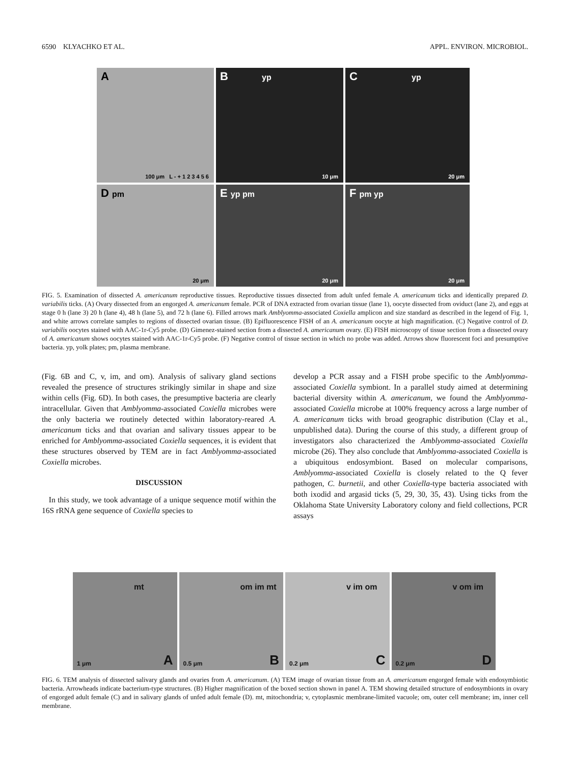6590 KLYACHKO ET AL. APPL. ENVIRON. MICROBIOL.
A
100 μm L - + 1 2 3 4 5 6
B yp
10 μm
C yp
20 μm
D pm
20 μm
E yp pm
20 μm
F pm yp
20 μm
FIG. 5. Examination of dissected A. americanum reproductive tissues. Reproductive tissues dissected from adult unfed female A. americanum ticks and identically prepared D. variabilis ticks. (A) Ovary dissected from an engorged A. americanum female. PCR of DNA extracted from ovarian tissue (lane 1), oocyte dissected from oviduct (lane 2), and eggs at stage 0 h (lane 3) 20 h (lane 4), 48 h (lane 5), and 72 h (lane 6). Filled arrows mark Amblyomma-associated Coxiella amplicon and size standard as described in the legend of Fig. 1, and white arrows correlate samples to regions of dissected ovarian tissue. (B) Epifluorescence FISH of an A. americanum oocyte at high magnification. (C) Negative control of D. variabilis oocytes stained with AAC-1r-Cy5 probe. (D) Gimenez-stained section from a dissected A. americanum ovary. (E) FISH microscopy of tissue section from a dissected ovary of A. americanum shows oocytes stained with AAC-1r-Cy5 probe. (F) Negative control of tissue section in which no probe was added. Arrows show fluorescent foci and presumptive bacteria. yp, yolk plates; pm, plasma membrane.
(Fig. 6B and C, v, im, and om). Analysis of salivary gland sections revealed the presence of structures strikingly similar in shape and size within cells (Fig. 6D). In both cases, the presumptive bacteria are clearly intracellular. Given that Amblyomma-associated Coxiella microbes were the only bacteria we routinely detected within laboratory-reared A. americanum ticks and that ovarian and salivary tissues appear to be enriched for Amblyomma-associated Coxiella sequences, it is evident that these structures observed by TEM are in fact Amblyomma-associated Coxiella microbes.
DISCUSSION
In this study, we took advantage of a unique sequence motif within the 16S rRNA gene sequence of Coxiella species to
develop a PCR assay and a FISH probe specific to the Amblyomma-associated Coxiella symbiont. In a parallel study aimed at determining bacterial diversity within A. americanum, we found the Amblyomma-associated Coxiella microbe at 100% frequency across a large number of A. americanum ticks with broad geographic distribution (Clay et al., unpublished data). During the course of this study, a different group of investigators also characterized the Amblyomma-associated Coxiella microbe (26). They also conclude that Amblyomma-associated Coxiella is a ubiquitous endosymbiont. Based on molecular comparisons, Amblyomma-associated Coxiella is closely related to the Q fever pathogen, C. burnetii, and other Coxiella-type bacteria associated with both ixodid and argasid ticks (5, 29, 30, 35, 43). Using ticks from the Oklahoma State University Laboratory colony and field collections, PCR assays
mt
1 μm A
om im mt
0.5 μm B
v im om
0.2 μm C
v om im
0.2 μm D
FIG. 6. TEM analysis of dissected salivary glands and ovaries from A. americanum. (A) TEM image of ovarian tissue from an A. americanum engorged female with endosymbiotic bacteria. Arrowheads indicate bacterium-type structures. (B) Higher magnification of the boxed section shown in panel A. TEM showing detailed structure of endosymbionts in ovary of engorged adult female (C) and in salivary glands of unfed adult female (D). mt, mitochondria; v, cytoplasmic membrane-limited vacuole; om, outer cell membrane; im, inner cell membrane.